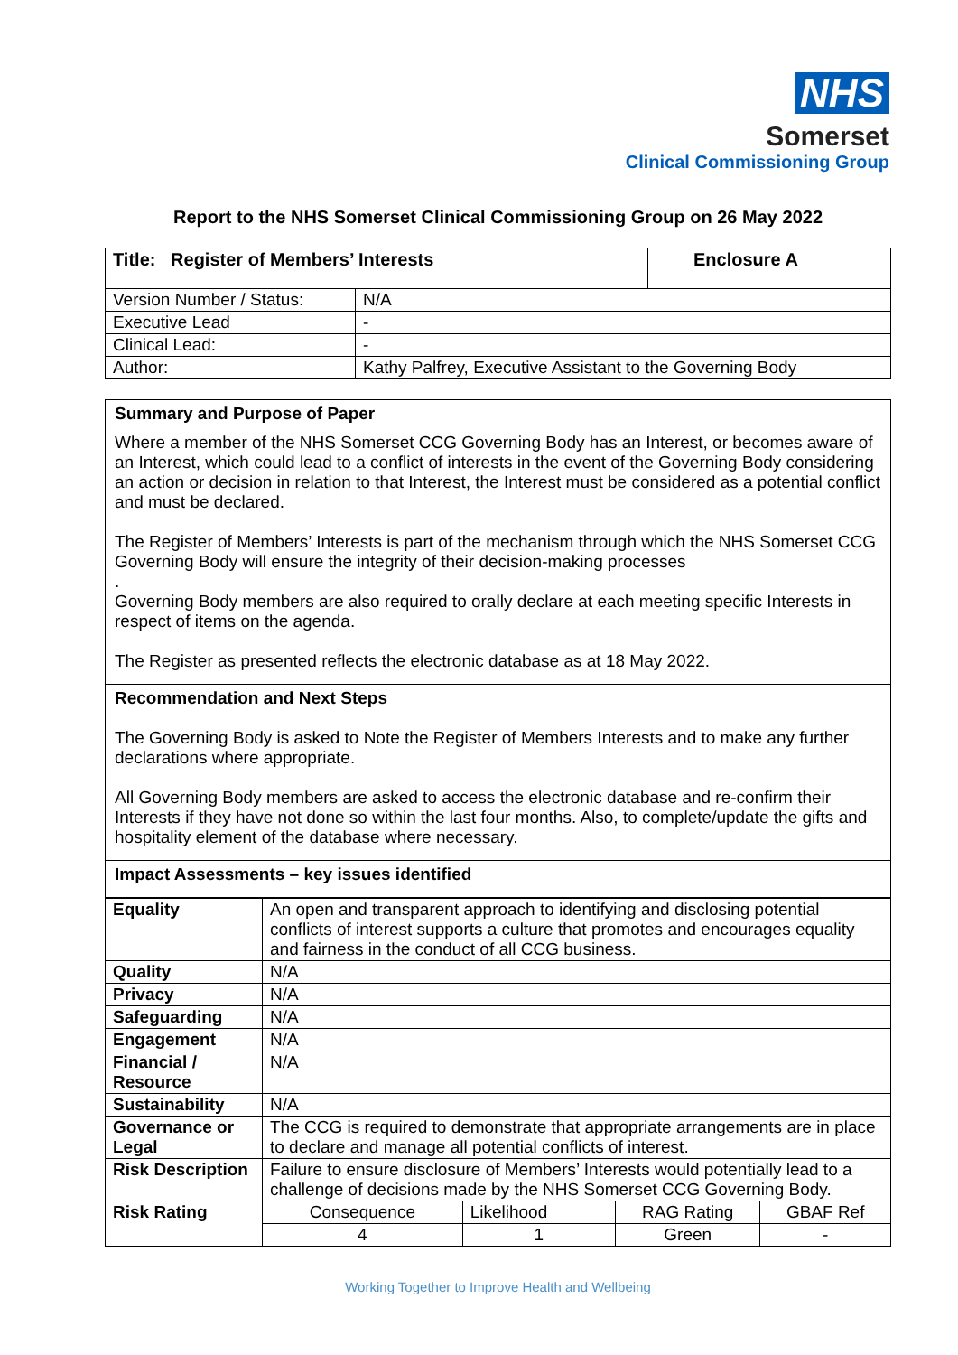NHS
Somerset
Clinical Commissioning Group
Report to the NHS Somerset Clinical Commissioning Group on 26 May 2022
| Title: Register of Members’ Interests | | Enclosure A |
| Version Number / Status: | N/A | |
| Executive Lead | - | |
| Clinical Lead: | - | |
| Author: | Kathy Palfrey, Executive Assistant to the Governing Body | |
Summary and Purpose of Paper
Where a member of the NHS Somerset CCG Governing Body has an Interest, or becomes aware of an Interest, which could lead to a conflict of interests in the event of the Governing Body considering an action or decision in relation to that Interest, the Interest must be considered as a potential conflict and must be declared.
The Register of Members’ Interests is part of the mechanism through which the NHS Somerset CCG Governing Body will ensure the integrity of their decision-making processes
.
Governing Body members are also required to orally declare at each meeting specific Interests in respect of items on the agenda.
The Register as presented reflects the electronic database as at 18 May 2022.
Recommendation and Next Steps
The Governing Body is asked to Note the Register of Members Interests and to make any further declarations where appropriate.
All Governing Body members are asked to access the electronic database and re-confirm their Interests if they have not done so within the last four months. Also, to complete/update the gifts and hospitality element of the database where necessary.
Impact Assessments – key issues identified
| Equality | An open and transparent approach to identifying and disclosing potential conflicts of interest supports a culture that promotes and encourages equality and fairness in the conduct of all CCG business. | | | |
| Quality | N/A | | | |
| Privacy | N/A | | | |
| Safeguarding | N/A | | | |
| Engagement | N/A | | | |
| Financial / Resource | N/A | | | |
| Sustainability | N/A | | | |
| Governance or Legal | The CCG is required to demonstrate that appropriate arrangements are in place to declare and manage all potential conflicts of interest. | | | |
| Risk Description | Failure to ensure disclosure of Members’ Interests would potentially lead to a challenge of decisions made by the NHS Somerset CCG Governing Body. | | | |
| Risk Rating | Consequence | Likelihood | RAG Rating | GBAF Ref |
| | 4 | 1 | Green | - |
Working Together to Improve Health and Wellbeing